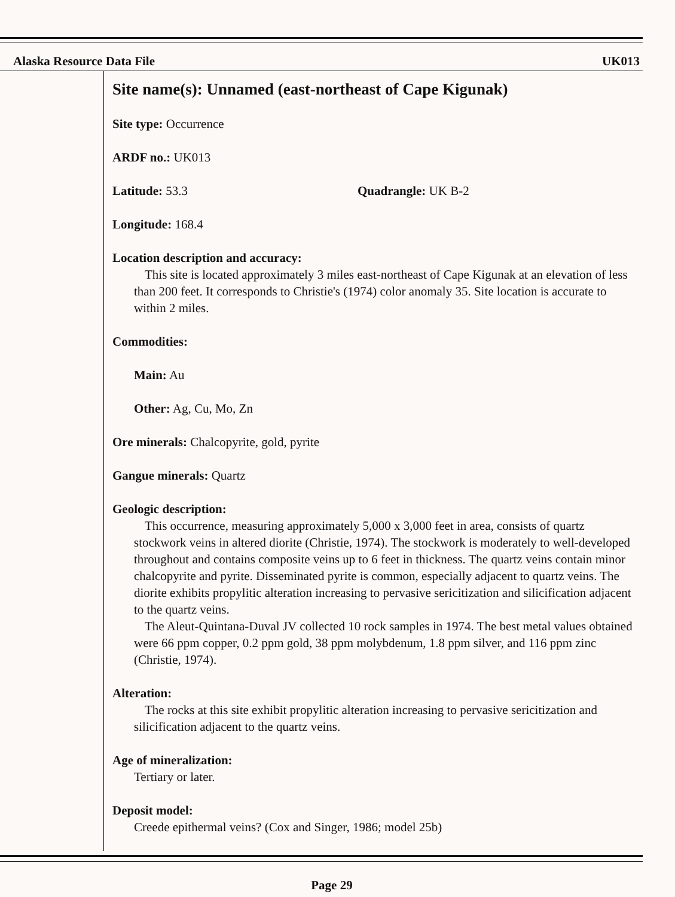Alaska Resource Data File UK013
Site name(s): Unnamed (east-northeast of Cape Kigunak)
Site type: Occurrence
ARDF no.: UK013
Latitude: 53.3 Quadrangle: UK B-2
Longitude: 168.4
Location description and accuracy:
This site is located approximately 3 miles east-northeast of Cape Kigunak at an elevation of less than 200 feet. It corresponds to Christie's (1974) color anomaly 35. Site location is accurate to within 2 miles.
Commodities:
Main: Au
Other: Ag, Cu, Mo, Zn
Ore minerals: Chalcopyrite, gold, pyrite
Gangue minerals: Quartz
Geologic description:
This occurrence, measuring approximately 5,000 x 3,000 feet in area, consists of quartz stockwork veins in altered diorite (Christie, 1974). The stockwork is moderately to well-developed throughout and contains composite veins up to 6 feet in thickness. The quartz veins contain minor chalcopyrite and pyrite. Disseminated pyrite is common, especially adjacent to quartz veins. The diorite exhibits propylitic alteration increasing to pervasive sericitization and silicification adjacent to the quartz veins.
The Aleut-Quintana-Duval JV collected 10 rock samples in 1974. The best metal values obtained were 66 ppm copper, 0.2 ppm gold, 38 ppm molybdenum, 1.8 ppm silver, and 116 ppm zinc (Christie, 1974).
Alteration:
The rocks at this site exhibit propylitic alteration increasing to pervasive sericitization and silicification adjacent to the quartz veins.
Age of mineralization:
Tertiary or later.
Deposit model:
Creede epithermal veins? (Cox and Singer, 1986; model 25b)
Page 29